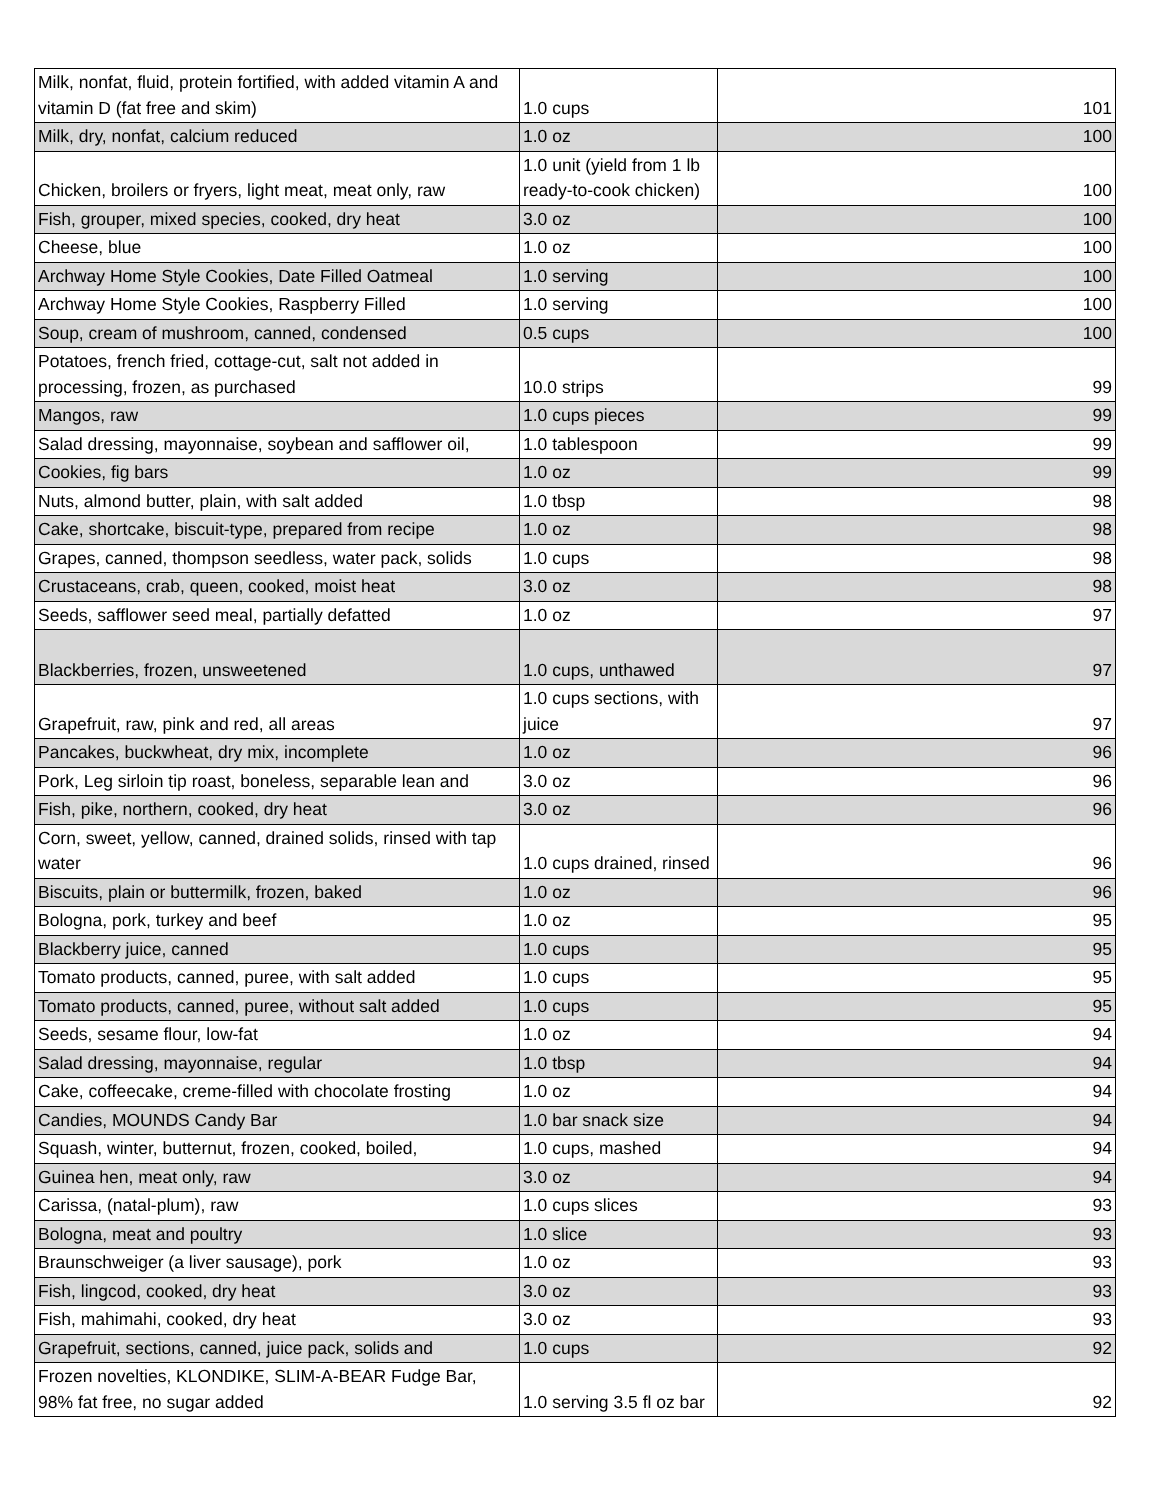| Milk, nonfat, fluid, protein fortified, with added vitamin A and vitamin D (fat free and skim) | 1.0 cups | 101 |
| Milk, dry, nonfat, calcium reduced | 1.0 oz | 100 |
| Chicken, broilers or fryers, light meat, meat only, raw | 1.0 unit (yield from 1 lb ready-to-cook chicken) | 100 |
| Fish, grouper, mixed species, cooked, dry heat | 3.0 oz | 100 |
| Cheese, blue | 1.0 oz | 100 |
| Archway Home Style Cookies, Date Filled Oatmeal | 1.0 serving | 100 |
| Archway Home Style Cookies, Raspberry Filled | 1.0 serving | 100 |
| Soup, cream of mushroom, canned, condensed | 0.5 cups | 100 |
| Potatoes, french fried, cottage-cut, salt not added in processing, frozen, as purchased | 10.0 strips | 99 |
| Mangos, raw | 1.0 cups pieces | 99 |
| Salad dressing, mayonnaise, soybean and safflower oil, | 1.0 tablespoon | 99 |
| Cookies, fig bars | 1.0 oz | 99 |
| Nuts, almond butter, plain, with salt added | 1.0 tbsp | 98 |
| Cake, shortcake, biscuit-type, prepared from recipe | 1.0 oz | 98 |
| Grapes, canned, thompson seedless, water pack, solids | 1.0 cups | 98 |
| Crustaceans, crab, queen, cooked, moist heat | 3.0 oz | 98 |
| Seeds, safflower seed meal, partially defatted | 1.0 oz | 97 |
| Blackberries, frozen, unsweetened | 1.0 cups, unthawed | 97 |
| Grapefruit, raw, pink and red, all areas | 1.0 cups sections, with juice | 97 |
| Pancakes, buckwheat, dry mix, incomplete | 1.0 oz | 96 |
| Pork, Leg sirloin tip roast, boneless, separable lean and | 3.0 oz | 96 |
| Fish, pike, northern, cooked, dry heat | 3.0 oz | 96 |
| Corn, sweet, yellow, canned, drained solids, rinsed with tap water | 1.0 cups drained, rinsed | 96 |
| Biscuits, plain or buttermilk, frozen, baked | 1.0 oz | 96 |
| Bologna, pork, turkey and beef | 1.0 oz | 95 |
| Blackberry juice, canned | 1.0 cups | 95 |
| Tomato products, canned, puree, with salt added | 1.0 cups | 95 |
| Tomato products, canned, puree, without salt added | 1.0 cups | 95 |
| Seeds, sesame flour, low-fat | 1.0 oz | 94 |
| Salad dressing, mayonnaise, regular | 1.0 tbsp | 94 |
| Cake, coffeecake, creme-filled with chocolate frosting | 1.0 oz | 94 |
| Candies, MOUNDS Candy Bar | 1.0 bar snack size | 94 |
| Squash, winter, butternut, frozen, cooked, boiled, | 1.0 cups, mashed | 94 |
| Guinea hen, meat only, raw | 3.0 oz | 94 |
| Carissa, (natal-plum), raw | 1.0 cups slices | 93 |
| Bologna, meat and poultry | 1.0 slice | 93 |
| Braunschweiger (a liver sausage), pork | 1.0 oz | 93 |
| Fish, lingcod, cooked, dry heat | 3.0 oz | 93 |
| Fish, mahimahi, cooked, dry heat | 3.0 oz | 93 |
| Grapefruit, sections, canned, juice pack, solids and | 1.0 cups | 92 |
| Frozen novelties, KLONDIKE, SLIM-A-BEAR Fudge Bar, 98% fat free, no sugar added | 1.0 serving 3.5 fl oz bar | 92 |